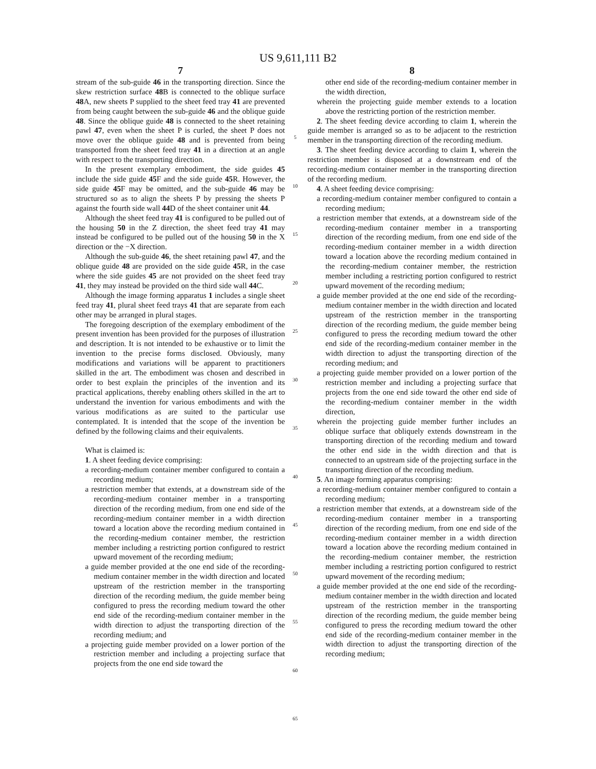US 9,611,111 B2
7
stream of the sub-guide 46 in the transporting direction. Since the skew restriction surface 48 B is connected to the oblique surface 48 A, new sheets P supplied to the sheet feed tray 41 are prevented from being caught between the sub-guide 46 and the oblique guide 48. Since the oblique guide 48 is connected to the sheet retaining pawl 47, even when the sheet P is curled, the sheet P does not move over the oblique guide 48 and is prevented from being transported from the sheet feed tray 41 in a direction at an angle with respect to the transporting direction.
In the present exemplary embodiment, the side guides 45 include the side guide 45 F and the side guide 45 R. However, the side guide 45 F may be omitted, and the sub-guide 46 may be structured so as to align the sheets P by pressing the sheets P against the fourth side wall 44 D of the sheet container unit 44.
Although the sheet feed tray 41 is configured to be pulled out of the housing 50 in the Z direction, the sheet feed tray 41 may instead be configured to be pulled out of the housing 50 in the X direction or the −X direction.
Although the sub-guide 46, the sheet retaining pawl 47, and the oblique guide 48 are provided on the side guide 45 R, in the case where the side guides 45 are not provided on the sheet feed tray 41, they may instead be provided on the third side wall 44 C.
Although the image forming apparatus 1 includes a single sheet feed tray 41, plural sheet feed trays 41 that are separate from each other may be arranged in plural stages.
The foregoing description of the exemplary embodiment of the present invention has been provided for the purposes of illustration and description. It is not intended to be exhaustive or to limit the invention to the precise forms disclosed. Obviously, many modifications and variations will be apparent to practitioners skilled in the art. The embodiment was chosen and described in order to best explain the principles of the invention and its practical applications, thereby enabling others skilled in the art to understand the invention for various embodiments and with the various modifications as are suited to the particular use contemplated. It is intended that the scope of the invention be defined by the following claims and their equivalents.
What is claimed is:
1. A sheet feeding device comprising:
a recording-medium container member configured to contain a recording medium;
a restriction member that extends, at a downstream side of the recording-medium container member in a transporting direction of the recording medium, from one end side of the recording-medium container member in a width direction toward a location above the recording medium contained in the recording-medium container member, the restriction member including a restricting portion configured to restrict upward movement of the recording medium;
a guide member provided at the one end side of the recording-medium container member in the width direction and located upstream of the restriction member in the transporting direction of the recording medium, the guide member being configured to press the recording medium toward the other end side of the recording-medium container member in the width direction to adjust the transporting direction of the recording medium; and
a projecting guide member provided on a lower portion of the restriction member and including a projecting surface that projects from the one end side toward the
5
10
15
20
25
30
35
40
45
50
55
60
65
8
other end side of the recording-medium container member in the width direction,
wherein the projecting guide member extends to a location above the restricting portion of the restriction member.
2. The sheet feeding device according to claim 1, wherein the guide member is arranged so as to be adjacent to the restriction member in the transporting direction of the recording medium.
3. The sheet feeding device according to claim 1, wherein the restriction member is disposed at a downstream end of the recording-medium container member in the transporting direction of the recording medium.
4. A sheet feeding device comprising:
a recording-medium container member configured to contain a recording medium;
a restriction member that extends, at a downstream side of the recording-medium container member in a transporting direction of the recording medium, from one end side of the recording-medium container member in a width direction toward a location above the recording medium contained in the recording-medium container member, the restriction member including a restricting portion configured to restrict upward movement of the recording medium;
a guide member provided at the one end side of the recording-medium container member in the width direction and located upstream of the restriction member in the transporting direction of the recording medium, the guide member being configured to press the recording medium toward the other end side of the recording-medium container member in the width direction to adjust the transporting direction of the recording medium; and
a projecting guide member provided on a lower portion of the restriction member and including a projecting surface that projects from the one end side toward the other end side of the recording-medium container member in the width direction,
wherein the projecting guide member further includes an oblique surface that obliquely extends downstream in the transporting direction of the recording medium and toward the other end side in the width direction and that is connected to an upstream side of the projecting surface in the transporting direction of the recording medium.
5. An image forming apparatus comprising:
a recording-medium container member configured to contain a recording medium;
a restriction member that extends, at a downstream side of the recording-medium container member in a transporting direction of the recording medium, from one end side of the recording-medium container member in a width direction toward a location above the recording medium contained in the recording-medium container member, the restriction member including a restricting portion configured to restrict upward movement of the recording medium;
a guide member provided at the one end side of the recording-medium container member in the width direction and located upstream of the restriction member in the transporting direction of the recording medium, the guide member being configured to press the recording medium toward the other end side of the recording-medium container member in the width direction to adjust the transporting direction of the recording medium;